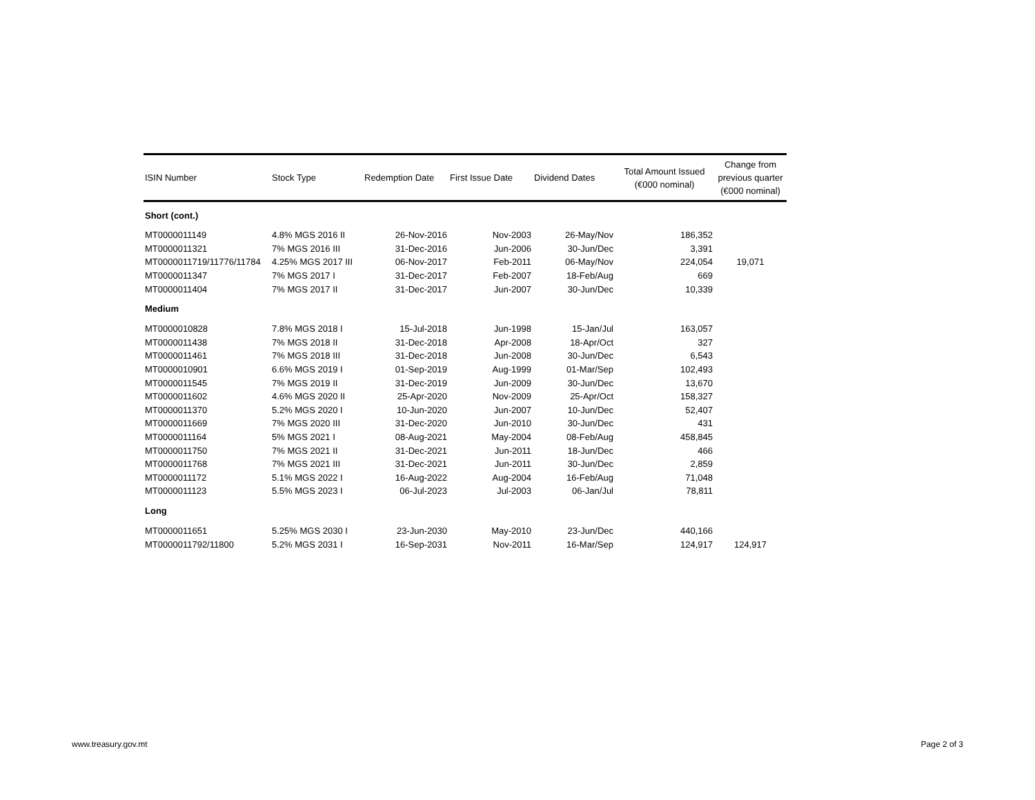| ISIN Number | Stock Type | Redemption Date | First Issue Date | Dividend Dates | Total Amount Issued (€000 nominal) | Change from previous quarter (€000 nominal) |
| --- | --- | --- | --- | --- | --- | --- |
| Short (cont.) | | | | | | |
| MT0000011149 | 4.8% MGS 2016 II | 26-Nov-2016 | Nov-2003 | 26-May/Nov | 186,352 | |
| MT0000011321 | 7% MGS 2016 III | 31-Dec-2016 | Jun-2006 | 30-Jun/Dec | 3,391 | |
| MT0000011719/11776/11784 | 4.25% MGS 2017 III | 06-Nov-2017 | Feb-2011 | 06-May/Nov | 224,054 | 19,071 |
| MT0000011347 | 7% MGS 2017 I | 31-Dec-2017 | Feb-2007 | 18-Feb/Aug | 669 | |
| MT0000011404 | 7% MGS 2017 II | 31-Dec-2017 | Jun-2007 | 30-Jun/Dec | 10,339 | |
| Medium | | | | | | |
| MT0000010828 | 7.8% MGS 2018 I | 15-Jul-2018 | Jun-1998 | 15-Jan/Jul | 163,057 | |
| MT0000011438 | 7% MGS 2018 II | 31-Dec-2018 | Apr-2008 | 18-Apr/Oct | 327 | |
| MT0000011461 | 7% MGS 2018 III | 31-Dec-2018 | Jun-2008 | 30-Jun/Dec | 6,543 | |
| MT0000010901 | 6.6% MGS 2019 I | 01-Sep-2019 | Aug-1999 | 01-Mar/Sep | 102,493 | |
| MT0000011545 | 7% MGS 2019 II | 31-Dec-2019 | Jun-2009 | 30-Jun/Dec | 13,670 | |
| MT0000011602 | 4.6% MGS 2020 II | 25-Apr-2020 | Nov-2009 | 25-Apr/Oct | 158,327 | |
| MT0000011370 | 5.2% MGS 2020 I | 10-Jun-2020 | Jun-2007 | 10-Jun/Dec | 52,407 | |
| MT0000011669 | 7% MGS 2020 III | 31-Dec-2020 | Jun-2010 | 30-Jun/Dec | 431 | |
| MT0000011164 | 5% MGS 2021 I | 08-Aug-2021 | May-2004 | 08-Feb/Aug | 458,845 | |
| MT0000011750 | 7% MGS 2021 II | 31-Dec-2021 | Jun-2011 | 18-Jun/Dec | 466 | |
| MT0000011768 | 7% MGS 2021 III | 31-Dec-2021 | Jun-2011 | 30-Jun/Dec | 2,859 | |
| MT0000011172 | 5.1% MGS 2022 I | 16-Aug-2022 | Aug-2004 | 16-Feb/Aug | 71,048 | |
| MT0000011123 | 5.5% MGS 2023 I | 06-Jul-2023 | Jul-2003 | 06-Jan/Jul | 78,811 | |
| Long | | | | | | |
| MT0000011651 | 5.25% MGS 2030 I | 23-Jun-2030 | May-2010 | 23-Jun/Dec | 440,166 | |
| MT0000011792/11800 | 5.2% MGS 2031 I | 16-Sep-2031 | Nov-2011 | 16-Mar/Sep | 124,917 | 124,917 |
www.treasury.gov.mt Page 2 of 3